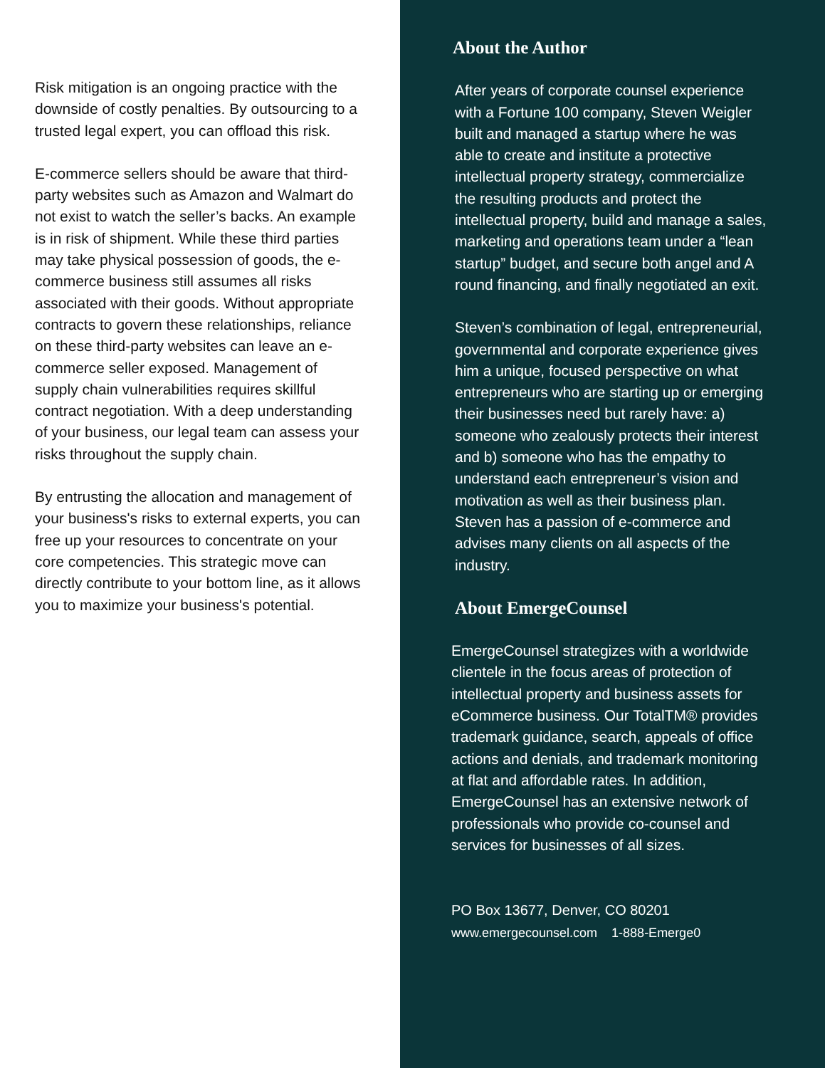Risk mitigation is an ongoing practice with the downside of costly penalties. By outsourcing to a trusted legal expert, you can offload this risk.
E-commerce sellers should be aware that third-party websites such as Amazon and Walmart do not exist to watch the seller’s backs. An example is in risk of shipment. While these third parties may take physical possession of goods, the e-commerce business still assumes all risks associated with their goods. Without appropriate contracts to govern these relationships, reliance on these third-party websites can leave an e-commerce seller exposed. Management of supply chain vulnerabilities requires skillful contract negotiation. With a deep understanding of your business, our legal team can assess your risks throughout the supply chain.
By entrusting the allocation and management of your business's risks to external experts, you can free up your resources to concentrate on your core competencies. This strategic move can directly contribute to your bottom line, as it allows you to maximize your business's potential.
About the Author
After years of corporate counsel experience with a Fortune 100 company, Steven Weigler built and managed a startup where he was able to create and institute a protective intellectual property strategy, commercialize the resulting products and protect the intellectual property, build and manage a sales, marketing and operations team under a “lean startup” budget, and secure both angel and A round financing, and finally negotiated an exit.
Steven’s combination of legal, entrepreneurial, governmental and corporate experience gives him a unique, focused perspective on what entrepreneurs who are starting up or emerging their businesses need but rarely have: a) someone who zealously protects their interest and b) someone who has the empathy to understand each entrepreneur’s vision and motivation as well as their business plan. Steven has a passion of e-commerce and advises many clients on all aspects of the industry.
About EmergeCounsel
EmergeCounsel strategizes with a worldwide clientele in the focus areas of protection of intellectual property and business assets for eCommerce business. Our TotalTM® provides trademark guidance, search, appeals of office actions and denials, and trademark monitoring at flat and affordable rates. In addition, EmergeCounsel has an extensive network of professionals who provide co-counsel and services for businesses of all sizes.
PO Box 13677, Denver, CO 80201
www.emergecounsel.com 1-888-Emerge0